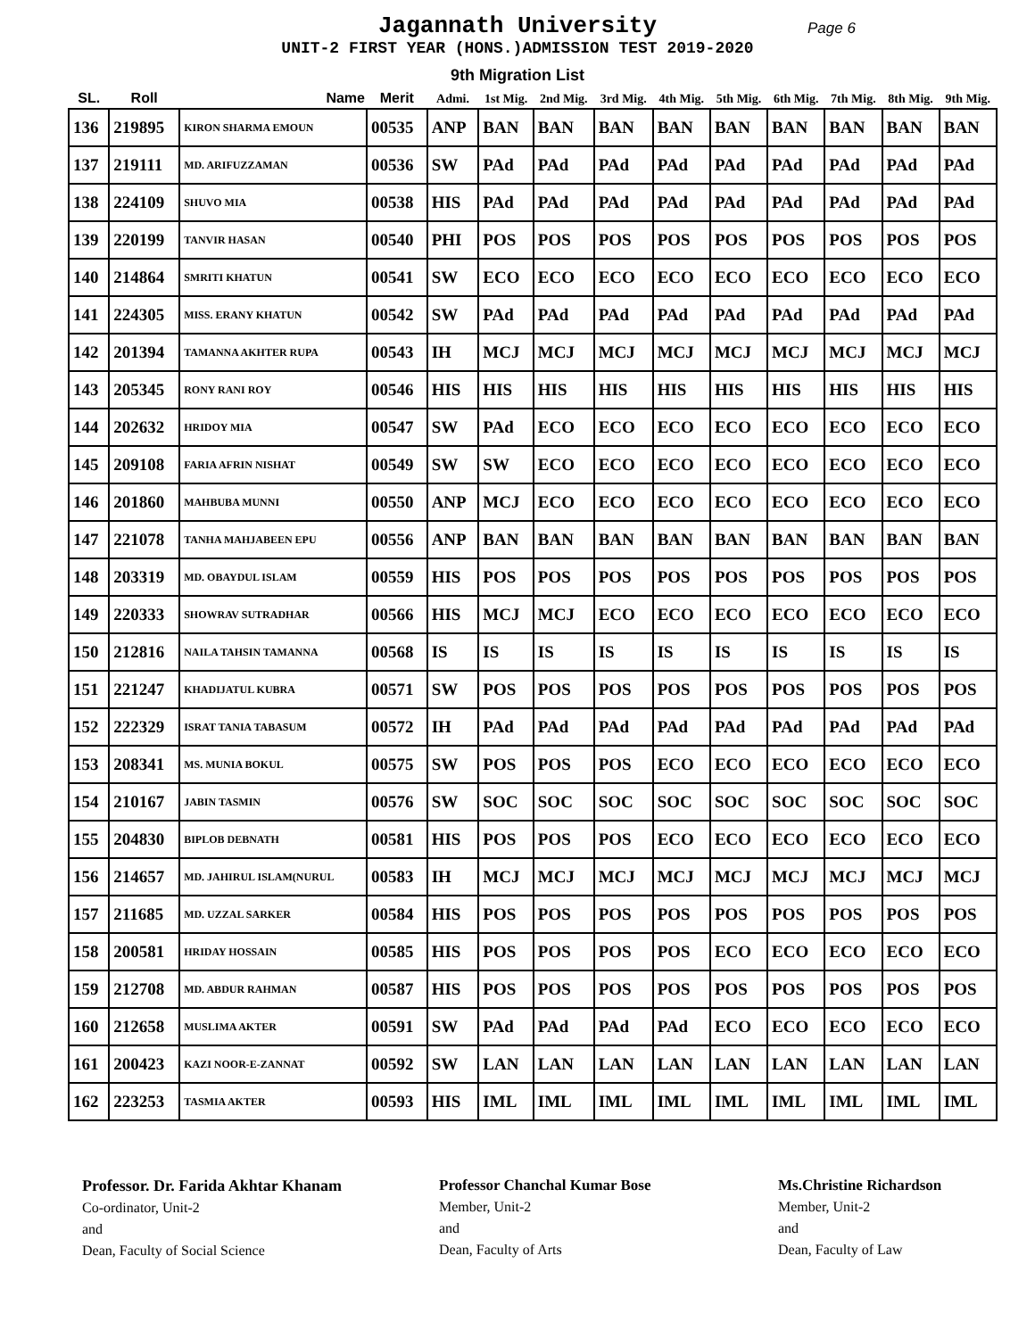Jagannath University Page 6
UNIT-2 FIRST YEAR (HONS.)ADMISSION TEST 2019-2020
9th Migration List
| SL. | Roll | Name | Merit | Admi. | 1st Mig. | 2nd Mig. | 3rd Mig. | 4th Mig. | 5th Mig. | 6th Mig. | 7th Mig. | 8th Mig. | 9th Mig. |
| --- | --- | --- | --- | --- | --- | --- | --- | --- | --- | --- | --- | --- | --- |
| 136 | 219895 | KIRON SHARMA EMOUN | 00535 | ANP | BAN | BAN | BAN | BAN | BAN | BAN | BAN | BAN | BAN |
| 137 | 219111 | MD. ARIFUZZAMAN | 00536 | SW | PAd | PAd | PAd | PAd | PAd | PAd | PAd | PAd | PAd |
| 138 | 224109 | SHUVO MIA | 00538 | HIS | PAd | PAd | PAd | PAd | PAd | PAd | PAd | PAd | PAd |
| 139 | 220199 | TANVIR HASAN | 00540 | PHI | POS | POS | POS | POS | POS | POS | POS | POS | POS |
| 140 | 214864 | SMRITI KHATUN | 00541 | SW | ECO | ECO | ECO | ECO | ECO | ECO | ECO | ECO | ECO |
| 141 | 224305 | MISS. ERANY KHATUN | 00542 | SW | PAd | PAd | PAd | PAd | PAd | PAd | PAd | PAd | PAd |
| 142 | 201394 | TAMANNA AKHTER RUPA | 00543 | IH | MCJ | MCJ | MCJ | MCJ | MCJ | MCJ | MCJ | MCJ | MCJ |
| 143 | 205345 | RONY RANI ROY | 00546 | HIS | HIS | HIS | HIS | HIS | HIS | HIS | HIS | HIS | HIS |
| 144 | 202632 | HRIDOY MIA | 00547 | SW | PAd | ECO | ECO | ECO | ECO | ECO | ECO | ECO | ECO |
| 145 | 209108 | FARIA AFRIN NISHAT | 00549 | SW | SW | ECO | ECO | ECO | ECO | ECO | ECO | ECO | ECO |
| 146 | 201860 | MAHBUBA MUNNI | 00550 | ANP | MCJ | ECO | ECO | ECO | ECO | ECO | ECO | ECO | ECO |
| 147 | 221078 | TANHA MAHJABEEN EPU | 00556 | ANP | BAN | BAN | BAN | BAN | BAN | BAN | BAN | BAN | BAN |
| 148 | 203319 | MD. OBAYDUL ISLAM | 00559 | HIS | POS | POS | POS | POS | POS | POS | POS | POS | POS |
| 149 | 220333 | SHOWRAV SUTRADHAR | 00566 | HIS | MCJ | MCJ | ECO | ECO | ECO | ECO | ECO | ECO | ECO |
| 150 | 212816 | NAILA TAHSIN TAMANNA | 00568 | IS | IS | IS | IS | IS | IS | IS | IS | IS | IS |
| 151 | 221247 | KHADIJATUL KUBRA | 00571 | SW | POS | POS | POS | POS | POS | POS | POS | POS | POS |
| 152 | 222329 | ISRAT TANIA TABASUM | 00572 | IH | PAd | PAd | PAd | PAd | PAd | PAd | PAd | PAd | PAd |
| 153 | 208341 | MS. MUNIA BOKUL | 00575 | SW | POS | POS | POS | ECO | ECO | ECO | ECO | ECO | ECO |
| 154 | 210167 | JABIN TASMIN | 00576 | SW | SOC | SOC | SOC | SOC | SOC | SOC | SOC | SOC | SOC |
| 155 | 204830 | BIPLOB DEBNATH | 00581 | HIS | POS | POS | POS | ECO | ECO | ECO | ECO | ECO | ECO |
| 156 | 214657 | MD. JAHIRUL ISLAM(NURUL | 00583 | IH | MCJ | MCJ | MCJ | MCJ | MCJ | MCJ | MCJ | MCJ | MCJ |
| 157 | 211685 | MD. UZZAL SARKER | 00584 | HIS | POS | POS | POS | POS | POS | POS | POS | POS | POS |
| 158 | 200581 | HRIDAY HOSSAIN | 00585 | HIS | POS | POS | POS | POS | ECO | ECO | ECO | ECO | ECO |
| 159 | 212708 | MD. ABDUR RAHMAN | 00587 | HIS | POS | POS | POS | POS | POS | POS | POS | POS | POS |
| 160 | 212658 | MUSLIMA AKTER | 00591 | SW | PAd | PAd | PAd | PAd | ECO | ECO | ECO | ECO | ECO |
| 161 | 200423 | KAZI NOOR-E-ZANNAT | 00592 | SW | LAN | LAN | LAN | LAN | LAN | LAN | LAN | LAN | LAN |
| 162 | 223253 | TASMIA AKTER | 00593 | HIS | IML | IML | IML | IML | IML | IML | IML | IML | IML |
Professor. Dr. Farida Akhtar Khanam
Co-ordinator, Unit-2
and
Dean, Faculty of Social Science
Professor Chanchal Kumar Bose
Member, Unit-2
and
Dean, Faculty of Arts
Ms.Christine Richardson
Member, Unit-2
and
Dean, Faculty of Law